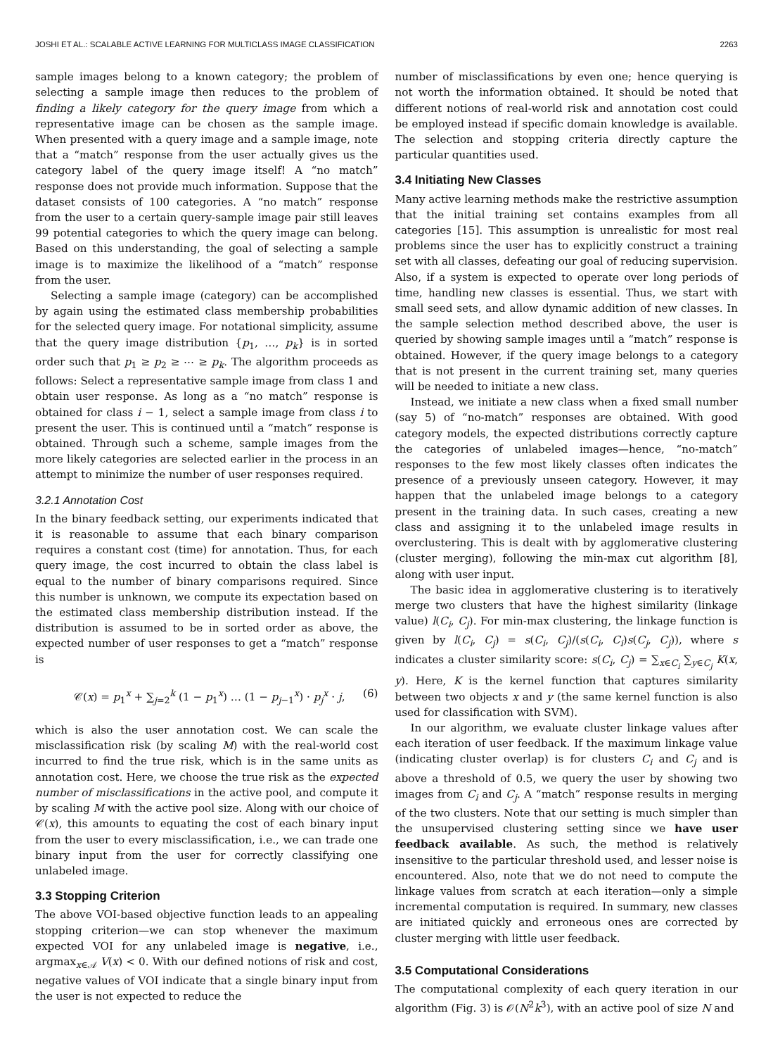JOSHI ET AL.: SCALABLE ACTIVE LEARNING FOR MULTICLASS IMAGE CLASSIFICATION 2263
sample images belong to a known category; the problem of selecting a sample image then reduces to the problem of finding a likely category for the query image from which a representative image can be chosen as the sample image. When presented with a query image and a sample image, note that a “match” response from the user actually gives us the category label of the query image itself! A “no match” response does not provide much information. Suppose that the dataset consists of 100 categories. A “no match” response from the user to a certain query-sample image pair still leaves 99 potential categories to which the query image can belong. Based on this understanding, the goal of selecting a sample image is to maximize the likelihood of a “match” response from the user.
Selecting a sample image (category) can be accomplished by again using the estimated class membership probabilities for the selected query image. For notational simplicity, assume that the query image distribution {p<sub>1</sub>, …, p<sub>k</sub>} is in sorted order such that p<sub>1</sub> ≥ p<sub>2</sub> ≥ ⋯ ≥ p<sub>k</sub>. The algorithm proceeds as follows: Select a representative sample image from class 1 and obtain user response. As long as a “no match” response is obtained for class i − 1, select a sample image from class i to present the user. This is continued until a “match” response is obtained. Through such a scheme, sample images from the more likely categories are selected earlier in the process in an attempt to minimize the number of user responses required.
3.2.1 Annotation Cost
In the binary feedback setting, our experiments indicated that it is reasonable to assume that each binary comparison requires a constant cost (time) for annotation. Thus, for each query image, the cost incurred to obtain the class label is equal to the number of binary comparisons required. Since this number is unknown, we compute its expectation based on the estimated class membership distribution instead. If the distribution is assumed to be in sorted order as above, the expected number of user responses to get a “match” response is
𝒞(x) = p<sub>1</sub><sup>x</sup> + ∑<sub>j=2</sub><sup>k</sup> (1 − p<sub>1</sub><sup>x</sup>) … (1 − p<sub>j−1</sub><sup>x</sup>) · p<sub>j</sub><sup>x</sup> · j, (6)
which is also the user annotation cost. We can scale the misclassification risk (by scaling M) with the real-world cost incurred to find the true risk, which is in the same units as annotation cost. Here, we choose the true risk as the expected number of misclassifications in the active pool, and compute it by scaling M with the active pool size. Along with our choice of 𝒞(x), this amounts to equating the cost of each binary input from the user to every misclassification, i.e., we can trade one binary input from the user for correctly classifying one unlabeled image.
3.3 Stopping Criterion
The above VOI-based objective function leads to an appealing stopping criterion—we can stop whenever the maximum expected VOI for any unlabeled image is negative, i.e., argmax<sub>x∈𝒜</sub> V(x) < 0. With our defined notions of risk and cost, negative values of VOI indicate that a single binary input from the user is not expected to reduce the
number of misclassifications by even one; hence querying is not worth the information obtained. It should be noted that different notions of real-world risk and annotation cost could be employed instead if specific domain knowledge is available. The selection and stopping criteria directly capture the particular quantities used.
3.4 Initiating New Classes
Many active learning methods make the restrictive assumption that the initial training set contains examples from all categories [15]. This assumption is unrealistic for most real problems since the user has to explicitly construct a training set with all classes, defeating our goal of reducing supervision. Also, if a system is expected to operate over long periods of time, handling new classes is essential. Thus, we start with small seed sets, and allow dynamic addition of new classes. In the sample selection method described above, the user is queried by showing sample images until a “match” response is obtained. However, if the query image belongs to a category that is not present in the current training set, many queries will be needed to initiate a new class.
Instead, we initiate a new class when a fixed small number (say 5) of “no-match” responses are obtained. With good category models, the expected distributions correctly capture the categories of unlabeled images—hence, “no-match” responses to the few most likely classes often indicates the presence of a previously unseen category. However, it may happen that the unlabeled image belongs to a category present in the training data. In such cases, creating a new class and assigning it to the unlabeled image results in overclustering. This is dealt with by agglomerative clustering (cluster merging), following the min-max cut algorithm [8], along with user input.
The basic idea in agglomerative clustering is to iteratively merge two clusters that have the highest similarity (linkage value) l(C<sub>i</sub>, C<sub>j</sub>). For min-max clustering, the linkage function is given by l(C<sub>i</sub>, C<sub>j</sub>) = s(C<sub>i</sub>, C<sub>j</sub>)/(s(C<sub>i</sub>, C<sub>i</sub>)s(C<sub>j</sub>, C<sub>j</sub>)), where s indicates a cluster similarity score: s(C<sub>i</sub>, C<sub>j</sub>) = ∑<sub>x∈C<sub>i</sub></sub> ∑<sub>y∈C<sub>j</sub></sub> K(x, y). Here, K is the kernel function that captures similarity between two objects x and y (the same kernel function is also used for classification with SVM).
In our algorithm, we evaluate cluster linkage values after each iteration of user feedback. If the maximum linkage value (indicating cluster overlap) is for clusters C<sub>i</sub> and C<sub>j</sub> and is above a threshold of 0.5, we query the user by showing two images from C<sub>i</sub> and C<sub>j</sub>. A “match” response results in merging of the two clusters. Note that our setting is much simpler than the unsupervised clustering setting since we have user feedback available. As such, the method is relatively insensitive to the particular threshold used, and lesser noise is encountered. Also, note that we do not need to compute the linkage values from scratch at each iteration—only a simple incremental computation is required. In summary, new classes are initiated quickly and erroneous ones are corrected by cluster merging with little user feedback.
3.5 Computational Considerations
The computational complexity of each query iteration in our algorithm (Fig. 3) is 𝒪(N<sup>2</sup>k<sup>3</sup>), with an active pool of size N and